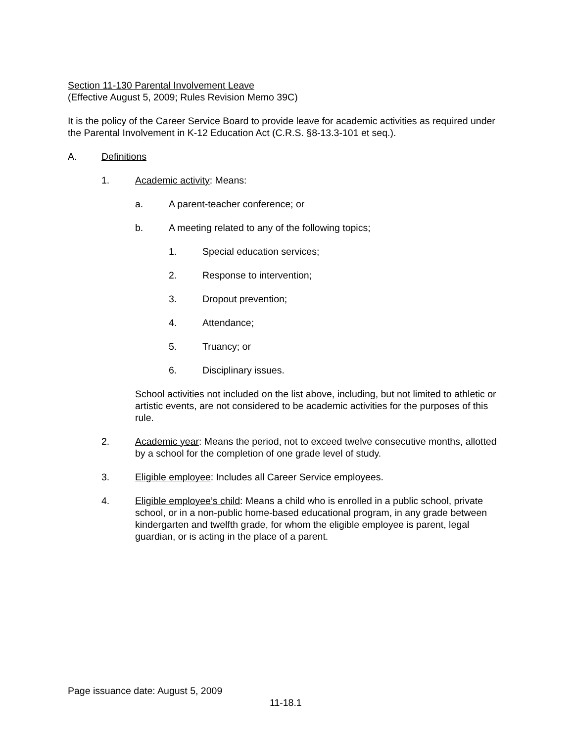Section 11-130 Parental Involvement Leave
(Effective August 5, 2009; Rules Revision Memo 39C)
It is the policy of the Career Service Board to provide leave for academic activities as required under the Parental Involvement in K-12 Education Act (C.R.S. §8-13.3-101 et seq.).
A. Definitions
1. Academic activity: Means:
a. A parent-teacher conference; or
b. A meeting related to any of the following topics;
1. Special education services;
2. Response to intervention;
3. Dropout prevention;
4. Attendance;
5. Truancy; or
6. Disciplinary issues.
School activities not included on the list above, including, but not limited to athletic or artistic events, are not considered to be academic activities for the purposes of this rule.
2. Academic year: Means the period, not to exceed twelve consecutive months, allotted by a school for the completion of one grade level of study.
3. Eligible employee: Includes all Career Service employees.
4. Eligible employee’s child: Means a child who is enrolled in a public school, private school, or in a non-public home-based educational program, in any grade between kindergarten and twelfth grade, for whom the eligible employee is parent, legal guardian, or is acting in the place of a parent.
Page issuance date: August 5, 2009
11-18.1